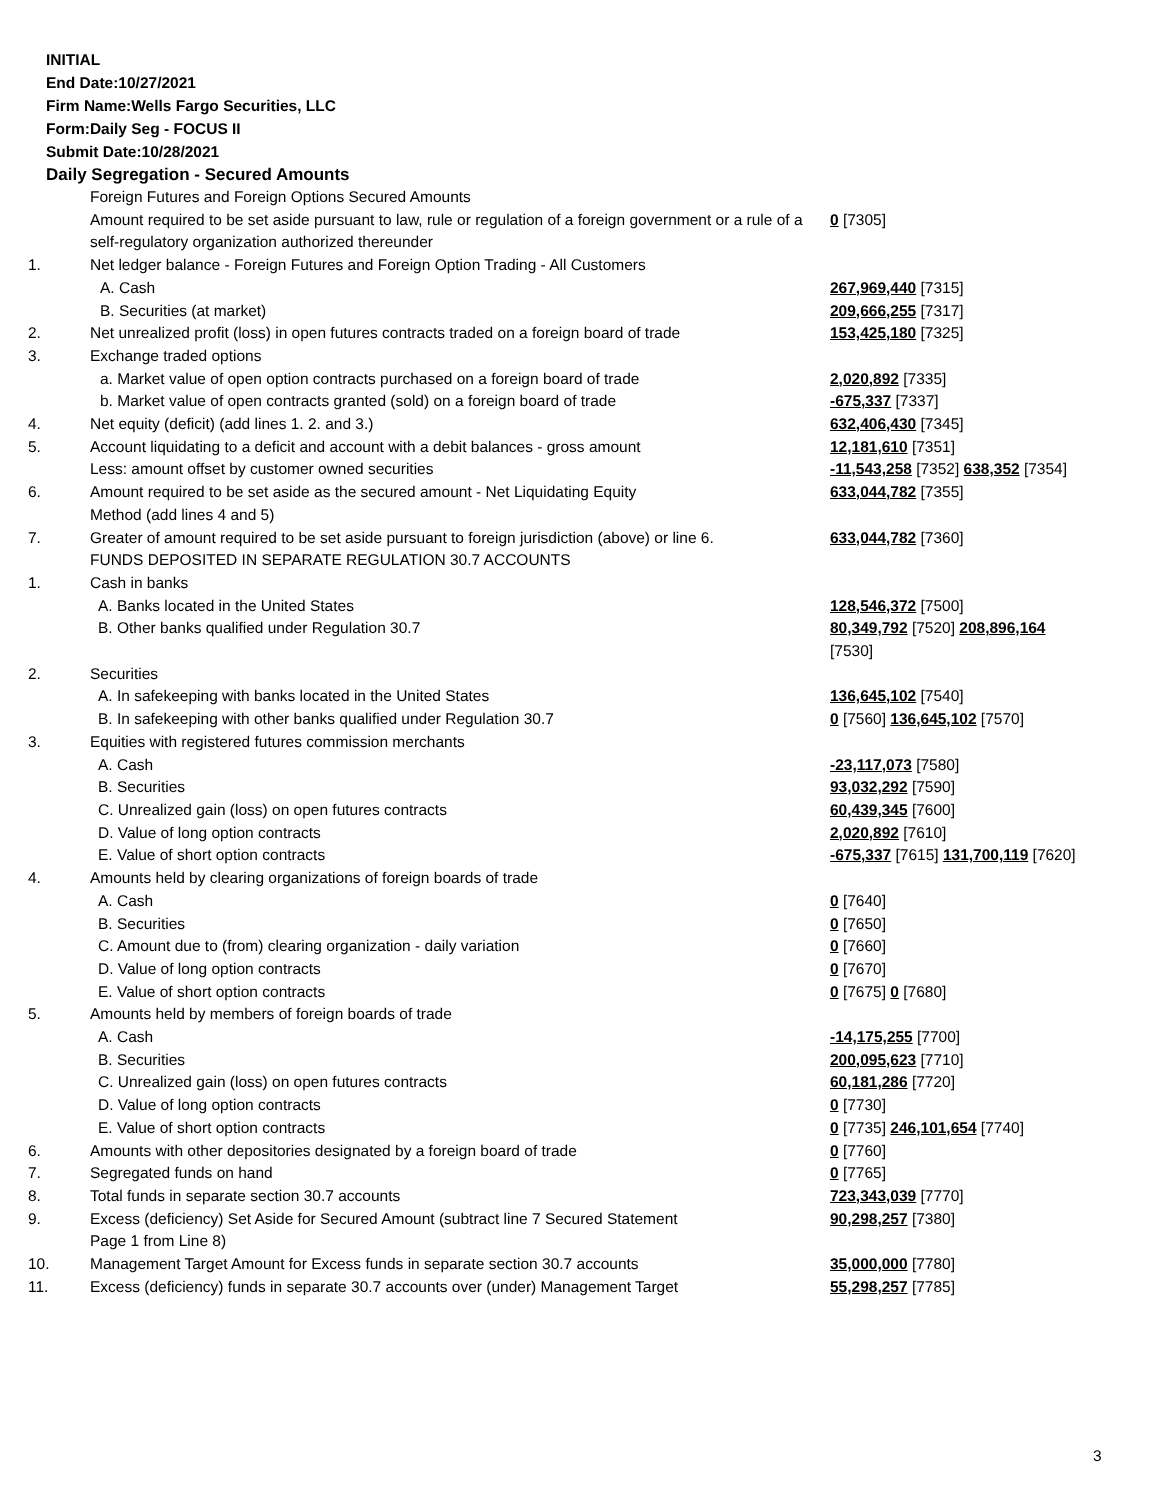INITIAL
End Date:10/27/2021
Firm Name:Wells Fargo Securities, LLC
Form:Daily Seg - FOCUS II
Submit Date:10/28/2021
Daily Segregation - Secured Amounts
| | Foreign Futures and Foreign Options Secured Amounts | |
| | Amount required to be set aside pursuant to law, rule or regulation of a foreign government or a rule of a self-regulatory organization authorized thereunder | 0 [7305] |
| 1. | Net ledger balance - Foreign Futures and Foreign Option Trading - All Customers | |
| | A. Cash | 267,969,440 [7315] |
| | B. Securities (at market) | 209,666,255 [7317] |
| 2. | Net unrealized profit (loss) in open futures contracts traded on a foreign board of trade | 153,425,180 [7325] |
| 3. | Exchange traded options | |
| | a. Market value of open option contracts purchased on a foreign board of trade | 2,020,892 [7335] |
| | b. Market value of open contracts granted (sold) on a foreign board of trade | -675,337 [7337] |
| 4. | Net equity (deficit) (add lines 1. 2. and 3.) | 632,406,430 [7345] |
| 5. | Account liquidating to a deficit and account with a debit balances - gross amount | 12,181,610 [7351] |
| | Less: amount offset by customer owned securities | -11,543,258 [7352] 638,352 [7354] |
| 6. | Amount required to be set aside as the secured amount - Net Liquidating Equity Method (add lines 4 and 5) | 633,044,782 [7355] |
| 7. | Greater of amount required to be set aside pursuant to foreign jurisdiction (above) or line 6. | 633,044,782 [7360] |
| | FUNDS DEPOSITED IN SEPARATE REGULATION 30.7 ACCOUNTS | |
| 1. | Cash in banks | |
| | A. Banks located in the United States | 128,546,372 [7500] |
| | B. Other banks qualified under Regulation 30.7 | 80,349,792 [7520] 208,896,164 [7530] |
| 2. | Securities | |
| | A. In safekeeping with banks located in the United States | 136,645,102 [7540] |
| | B. In safekeeping with other banks qualified under Regulation 30.7 | 0 [7560] 136,645,102 [7570] |
| 3. | Equities with registered futures commission merchants | |
| | A. Cash | -23,117,073 [7580] |
| | B. Securities | 93,032,292 [7590] |
| | C. Unrealized gain (loss) on open futures contracts | 60,439,345 [7600] |
| | D. Value of long option contracts | 2,020,892 [7610] |
| | E. Value of short option contracts | -675,337 [7615] 131,700,119 [7620] |
| 4. | Amounts held by clearing organizations of foreign boards of trade | |
| | A. Cash | 0 [7640] |
| | B. Securities | 0 [7650] |
| | C. Amount due to (from) clearing organization - daily variation | 0 [7660] |
| | D. Value of long option contracts | 0 [7670] |
| | E. Value of short option contracts | 0 [7675] 0 [7680] |
| 5. | Amounts held by members of foreign boards of trade | |
| | A. Cash | -14,175,255 [7700] |
| | B. Securities | 200,095,623 [7710] |
| | C. Unrealized gain (loss) on open futures contracts | 60,181,286 [7720] |
| | D. Value of long option contracts | 0 [7730] |
| | E. Value of short option contracts | 0 [7735] 246,101,654 [7740] |
| 6. | Amounts with other depositories designated by a foreign board of trade | 0 [7760] |
| 7. | Segregated funds on hand | 0 [7765] |
| 8. | Total funds in separate section 30.7 accounts | 723,343,039 [7770] |
| 9. | Excess (deficiency) Set Aside for Secured Amount (subtract line 7 Secured Statement Page 1 from Line 8) | 90,298,257 [7380] |
| 10. | Management Target Amount for Excess funds in separate section 30.7 accounts | 35,000,000 [7780] |
| 11. | Excess (deficiency) funds in separate 30.7 accounts over (under) Management Target | 55,298,257 [7785] |
3